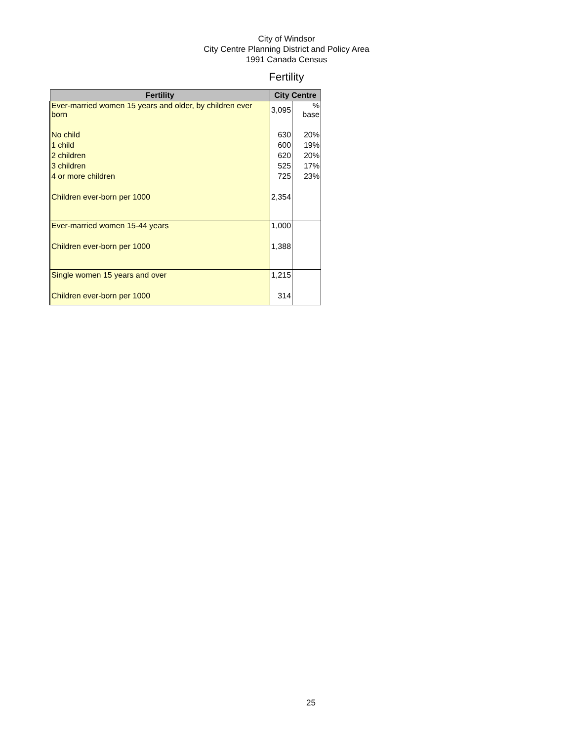City of Windsor
City Centre Planning District and Policy Area
1991 Canada Census
Fertility
| Fertility | City Centre | |
| --- | --- | --- |
| Ever-married women 15 years and older, by children ever born | 3,095 | % base |
| No child | 630 | 20% |
| 1 child | 600 | 19% |
| 2 children | 620 | 20% |
| 3 children | 525 | 17% |
| 4 or more children | 725 | 23% |
| Children ever-born per 1000 | 2,354 | |
| Ever-married women 15-44 years | 1,000 | |
| Children ever-born per 1000 | 1,388 | |
| Single women 15 years and over | 1,215 | |
| Children ever-born per 1000 | 314 | |
25